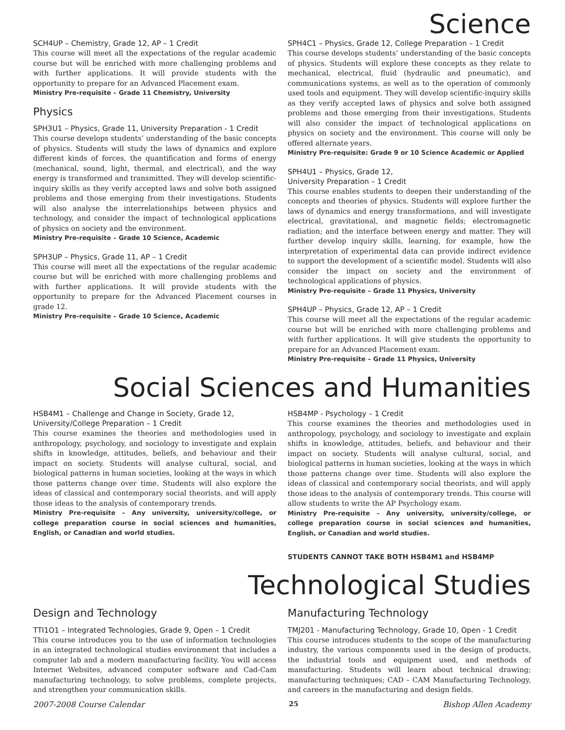Science
SCH4UP – Chemistry, Grade 12, AP – 1 Credit
This course will meet all the expectations of the regular academic course but will be enriched with more challenging problems and with further applications. It will provide students with the opportunity to prepare for an Advanced Placement exam.
Ministry Pre-requisite – Grade 11 Chemistry, University
Physics
SPH3U1 – Physics, Grade 11, University Preparation - 1 Credit
This course develops students’ understanding of the basic concepts of physics. Students will study the laws of dynamics and explore different kinds of forces, the quantification and forms of energy (mechanical, sound, light, thermal, and electrical), and the way energy is transformed and transmitted. They will develop scientific-inquiry skills as they verify accepted laws and solve both assigned problems and those emerging from their investigations. Students will also analyse the interrelationships between physics and technology, and consider the impact of technological applications of physics on society and the environment.
Ministry Pre-requisite – Grade 10 Science, Academic
SPH3UP – Physics, Grade 11, AP – 1 Credit
This course will meet all the expectations of the regular academic course but will be enriched with more challenging problems and with further applications. It will provide students with the opportunity to prepare for the Advanced Placement courses in grade 12.
Ministry Pre-requisite – Grade 10 Science, Academic
SPH4C1 – Physics, Grade 12, College Preparation – 1 Credit
This course develops students’ understanding of the basic concepts of physics. Students will explore these concepts as they relate to mechanical, electrical, fluid (hydraulic and pneumatic), and communications systems, as well as to the operation of commonly used tools and equipment. They will develop scientific-inquiry skills as they verify accepted laws of physics and solve both assigned problems and those emerging from their investigations. Students will also consider the impact of technological applications on physics on society and the environment. This course will only be offered alternate years.
Ministry Pre-requisite: Grade 9 or 10 Science Academic or Applied
SPH4U1 – Physics, Grade 12,
University Preparation – 1 Credit
This course enables students to deepen their understanding of the concepts and theories of physics. Students will explore further the laws of dynamics and energy transformations, and will investigate electrical, gravitational, and magnetic fields; electromagnetic radiation; and the interface between energy and matter. They will further develop inquiry skills, learning, for example, how the interpretation of experimental data can provide indirect evidence to support the development of a scientific model. Students will also consider the impact on society and the environment of technological applications of physics.
Ministry Pre-requisite – Grade 11 Physics, University
SPH4UP – Physics, Grade 12, AP – 1 Credit
This course will meet all the expectations of the regular academic course but will be enriched with more challenging problems and with further applications. It will give students the opportunity to prepare for an Advanced Placement exam.
Ministry Pre-requisite – Grade 11 Physics, University
Social Sciences and Humanities
HSB4M1 – Challenge and Change in Society, Grade 12,
University/College Preparation – 1 Credit
This course examines the theories and methodologies used in anthropology, psychology, and sociology to investigate and explain shifts in knowledge, attitudes, beliefs, and behaviour and their impact on society. Students will analyse cultural, social, and biological patterns in human societies, looking at the ways in which those patterns change over time. Students will also explore the ideas of classical and contemporary social theorists, and will apply those ideas to the analysis of contemporary trends.
Ministry Pre-requisite – Any university, university/college, or college preparation course in social sciences and humanities, English, or Canadian and world studies.
HSB4MP - Psychology – 1 Credit
This course examines the theories and methodologies used in anthropology, psychology, and sociology to investigate and explain shifts in knowledge, attitudes, beliefs, and behaviour and their impact on society. Students will analyse cultural, social, and biological patterns in human societies, looking at the ways in which those patterns change over time. Students will also explore the ideas of classical and contemporary social theorists, and will apply those ideas to the analysis of contemporary trends. This course will allow students to write the AP Psychology exam.
Ministry Pre-requisite – Any university, university/college, or college preparation course in social sciences and humanities, English, or Canadian and world studies.
STUDENTS CANNOT TAKE BOTH HSB4M1 and HSB4MP
Technological Studies
Design and Technology
TTI1O1 – Integrated Technologies, Grade 9, Open – 1 Credit
This course introduces you to the use of information technologies in an integrated technological studies environment that includes a computer lab and a modern manufacturing facility. You will access Internet Websites, advanced computer software and Cad-Cam manufacturing technology, to solve problems, complete projects, and strengthen your communication skills.
Manufacturing Technology
TMJ201 - Manufacturing Technology, Grade 10, Open - 1 Credit
This course introduces students to the scope of the manufacturing industry, the various components used in the design of products, the industrial tools and equipment used, and methods of manufacturing. Students will learn about technical drawing; manufacturing techniques; CAD – CAM Manufacturing Technology, and careers in the manufacturing and design fields.
2007-2008 Course Calendar 25 Bishop Allen Academy